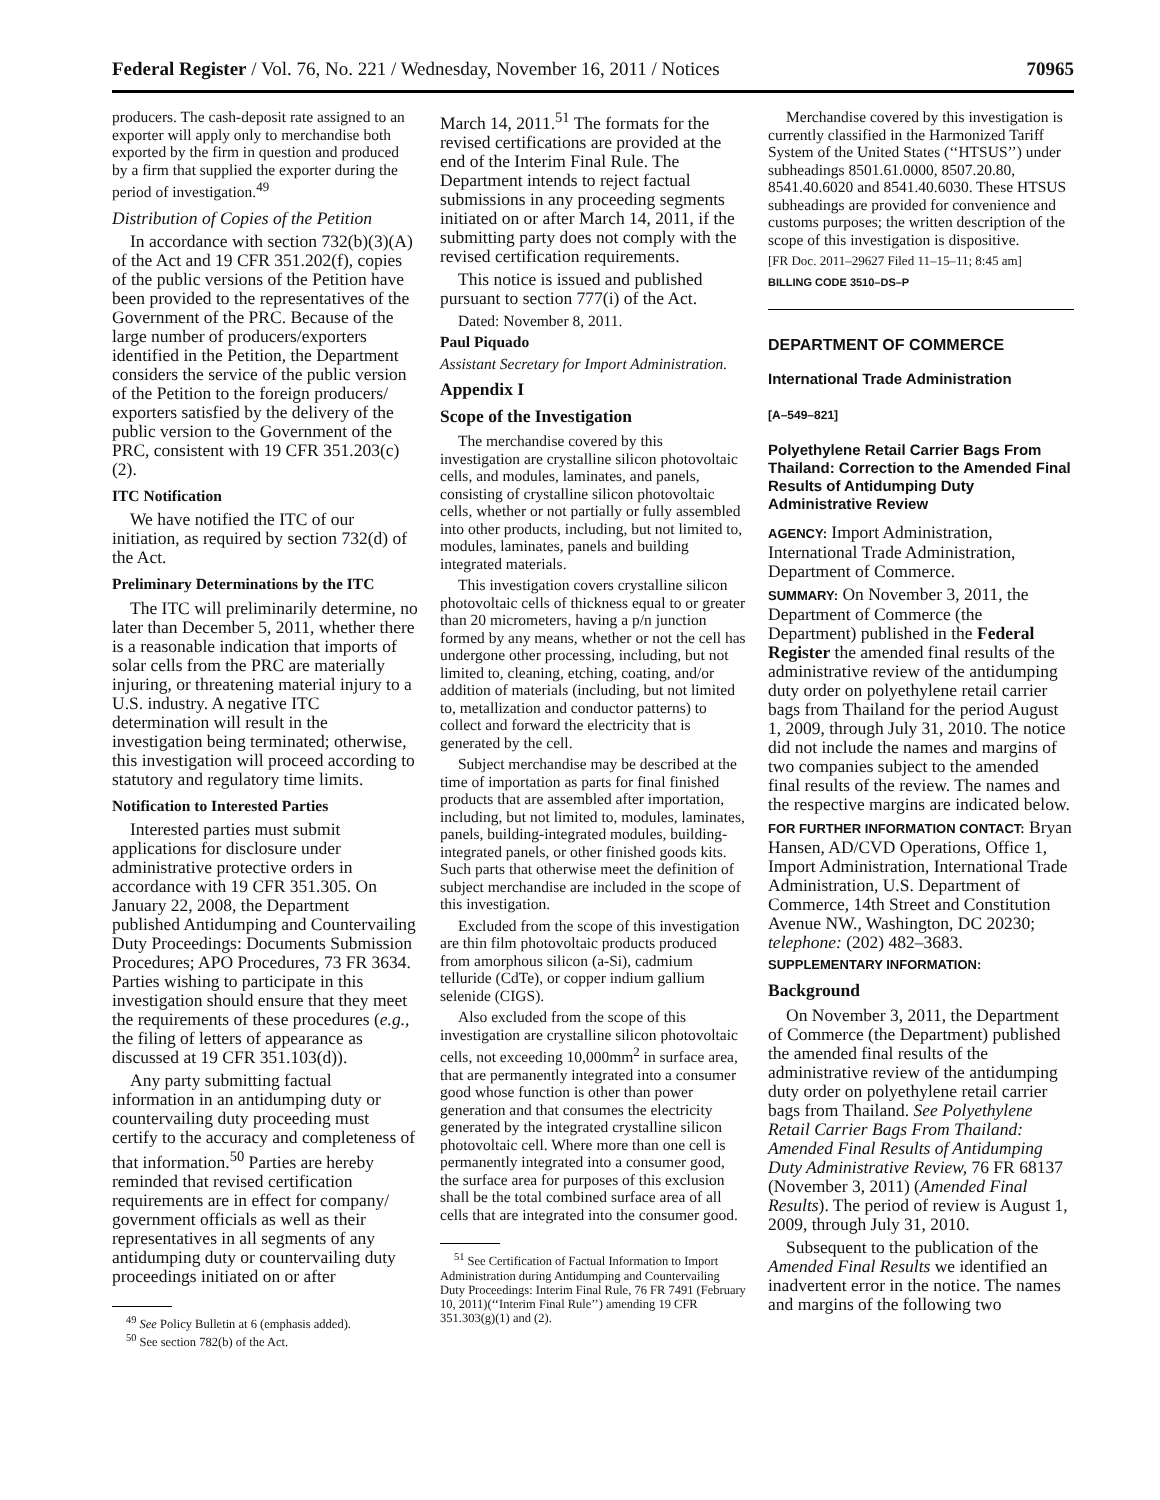Federal Register / Vol. 76, No. 221 / Wednesday, November 16, 2011 / Notices 70965
producers. The cash-deposit rate assigned to an exporter will apply only to merchandise both exported by the firm in question and produced by a firm that supplied the exporter during the period of investigation.<sup>49</sup>
Distribution of Copies of the Petition
In accordance with section 732(b)(3)(A) of the Act and 19 CFR 351.202(f), copies of the public versions of the Petition have been provided to the representatives of the Government of the PRC. Because of the large number of producers/exporters identified in the Petition, the Department considers the service of the public version of the Petition to the foreign producers/ exporters satisfied by the delivery of the public version to the Government of the PRC, consistent with 19 CFR 351.203(c)(2).
ITC Notification
We have notified the ITC of our initiation, as required by section 732(d) of the Act.
Preliminary Determinations by the ITC
The ITC will preliminarily determine, no later than December 5, 2011, whether there is a reasonable indication that imports of solar cells from the PRC are materially injuring, or threatening material injury to a U.S. industry. A negative ITC determination will result in the investigation being terminated; otherwise, this investigation will proceed according to statutory and regulatory time limits.
Notification to Interested Parties
Interested parties must submit applications for disclosure under administrative protective orders in accordance with 19 CFR 351.305. On January 22, 2008, the Department published Antidumping and Countervailing Duty Proceedings: Documents Submission Procedures; APO Procedures, 73 FR 3634. Parties wishing to participate in this investigation should ensure that they meet the requirements of these procedures (e.g., the filing of letters of appearance as discussed at 19 CFR 351.103(d)).
Any party submitting factual information in an antidumping duty or countervailing duty proceeding must certify to the accuracy and completeness of that information.<sup>50</sup> Parties are hereby reminded that revised certification requirements are in effect for company/ government officials as well as their representatives in all segments of any antidumping duty or countervailing duty proceedings initiated on or after
<sup>49</sup> See Policy Bulletin at 6 (emphasis added).
<sup>50</sup> See section 782(b) of the Act.
March 14, 2011.<sup>51</sup> The formats for the revised certifications are provided at the end of the Interim Final Rule. The Department intends to reject factual submissions in any proceeding segments initiated on or after March 14, 2011, if the submitting party does not comply with the revised certification requirements.
This notice is issued and published pursuant to section 777(i) of the Act.
Dated: November 8, 2011.
Paul Piquado
Assistant Secretary for Import Administration.
Appendix I
Scope of the Investigation
The merchandise covered by this investigation are crystalline silicon photovoltaic cells, and modules, laminates, and panels, consisting of crystalline silicon photovoltaic cells, whether or not partially or fully assembled into other products, including, but not limited to, modules, laminates, panels and building integrated materials.
This investigation covers crystalline silicon photovoltaic cells of thickness equal to or greater than 20 micrometers, having a p/n junction formed by any means, whether or not the cell has undergone other processing, including, but not limited to, cleaning, etching, coating, and/or addition of materials (including, but not limited to, metallization and conductor patterns) to collect and forward the electricity that is generated by the cell.
Subject merchandise may be described at the time of importation as parts for final finished products that are assembled after importation, including, but not limited to, modules, laminates, panels, building-integrated modules, building-integrated panels, or other finished goods kits. Such parts that otherwise meet the definition of subject merchandise are included in the scope of this investigation.
Excluded from the scope of this investigation are thin film photovoltaic products produced from amorphous silicon (a-Si), cadmium telluride (CdTe), or copper indium gallium selenide (CIGS).
Also excluded from the scope of this investigation are crystalline silicon photovoltaic cells, not exceeding 10,000mm<sup>2</sup> in surface area, that are permanently integrated into a consumer good whose function is other than power generation and that consumes the electricity generated by the integrated crystalline silicon photovoltaic cell. Where more than one cell is permanently integrated into a consumer good, the surface area for purposes of this exclusion shall be the total combined surface area of all cells that are integrated into the consumer good.
<sup>51</sup> See Certification of Factual Information to Import Administration during Antidumping and Countervailing Duty Proceedings: Interim Final Rule, 76 FR 7491 (February 10, 2011)(‘‘Interim Final Rule’’) amending 19 CFR 351.303(g)(1) and (2).
Merchandise covered by this investigation is currently classified in the Harmonized Tariff System of the United States (‘‘HTSUS’’) under subheadings 8501.61.0000, 8507.20.80, 8541.40.6020 and 8541.40.6030. These HTSUS subheadings are provided for convenience and customs purposes; the written description of the scope of this investigation is dispositive.
[FR Doc. 2011–29627 Filed 11–15–11; 8:45 am]
BILLING CODE 3510–DS–P
DEPARTMENT OF COMMERCE
International Trade Administration
[A–549–821]
Polyethylene Retail Carrier Bags From Thailand: Correction to the Amended Final Results of Antidumping Duty Administrative Review
AGENCY: Import Administration, International Trade Administration, Department of Commerce.
SUMMARY: On November 3, 2011, the Department of Commerce (the Department) published in the Federal Register the amended final results of the administrative review of the antidumping duty order on polyethylene retail carrier bags from Thailand for the period August 1, 2009, through July 31, 2010. The notice did not include the names and margins of two companies subject to the amended final results of the review. The names and the respective margins are indicated below.
FOR FURTHER INFORMATION CONTACT: Bryan Hansen, AD/CVD Operations, Office 1, Import Administration, International Trade Administration, U.S. Department of Commerce, 14th Street and Constitution Avenue NW., Washington, DC 20230; telephone: (202) 482–3683.
SUPPLEMENTARY INFORMATION:
Background
On November 3, 2011, the Department of Commerce (the Department) published the amended final results of the administrative review of the antidumping duty order on polyethylene retail carrier bags from Thailand. See Polyethylene Retail Carrier Bags From Thailand: Amended Final Results of Antidumping Duty Administrative Review, 76 FR 68137 (November 3, 2011) (Amended Final Results). The period of review is August 1, 2009, through July 31, 2010.
Subsequent to the publication of the Amended Final Results we identified an inadvertent error in the notice. The names and margins of the following two